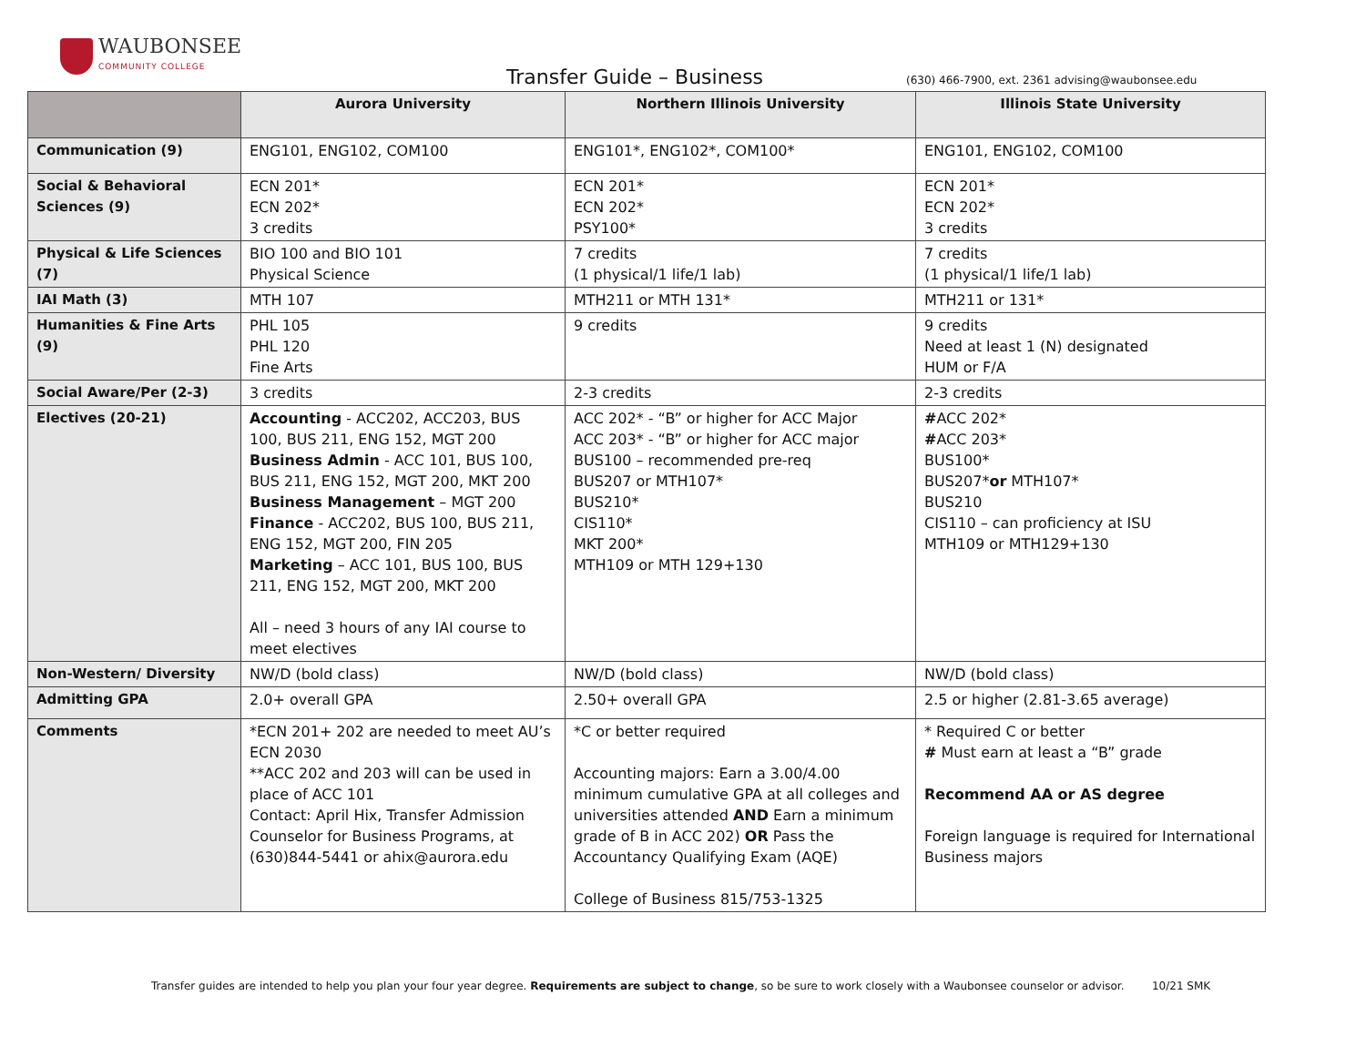WAUBONSEE
COMMUNITY COLLEGE
Transfer Guide – Business
(630) 466-7900, ext. 2361 advising@waubonsee.edu
| | Aurora University | Northern Illinois University | Illinois State University |
| --- | --- | --- | --- |
| Communication (9) | ENG101, ENG102, COM100 | ENG101*, ENG102*, COM100* | ENG101, ENG102, COM100 |
| Social & Behavioral Sciences (9) | ECN 201* ECN 202* 3 credits | ECN 201* ECN 202* PSY100* | ECN 201* ECN 202* 3 credits |
| Physical & Life Sciences (7) | BIO 100 and BIO 101 Physical Science | 7 credits (1 physical/1 life/1 lab) | 7 credits (1 physical/1 life/1 lab) |
| IAI Math (3) | MTH 107 | MTH211 or MTH 131* | MTH211 or 131* |
| Humanities & Fine Arts (9) | PHL 105 PHL 120 Fine Arts | 9 credits | 9 credits Need at least 1 (N) designated HUM or F/A |
| Social Aware/Per (2-3) | 3 credits | 2-3 credits | 2-3 credits |
| Electives (20-21) | Accounting - ACC202, ACC203, BUS 100, BUS 211, ENG 152, MGT 200 Business Admin - ACC 101, BUS 100, BUS 211, ENG 152, MGT 200, MKT 200 Business Management – MGT 200 Finance - ACC202, BUS 100, BUS 211, ENG 152, MGT 200, FIN 205 Marketing – ACC 101, BUS 100, BUS 211, ENG 152, MGT 200, MKT 200 All – need 3 hours of any IAI course to meet electives | ACC 202* - “B” or higher for ACC Major ACC 203* - “B” or higher for ACC major BUS100 – recommended pre-req BUS207 or MTH107* BUS210* CIS110* MKT 200* MTH109 or MTH 129+130 | # ACC 202* # ACC 203* BUS100* BUS207* or MTH107* BUS210 CIS110 – can proficiency at ISU MTH109 or MTH129+130 |
| Non-Western/ Diversity | NW/D (bold class) | NW/D (bold class) | NW/D (bold class) |
| Admitting GPA | 2.0+ overall GPA | 2.50+ overall GPA | 2.5 or higher (2.81-3.65 average) |
| Comments | *ECN 201+ 202 are needed to meet AU’s ECN 2030 **ACC 202 and 203 will can be used in place of ACC 101 Contact: April Hix, Transfer Admission Counselor for Business Programs, at (630)844-5441 or ahix@aurora.edu | *C or better required Accounting majors: Earn a 3.00/4.00 minimum cumulative GPA at all colleges and universities attended AND Earn a minimum grade of B in ACC 202) OR Pass the Accountancy Qualifying Exam (AQE) College of Business 815/753-1325 | * Required C or better # Must earn at least a “B” grade Recommend AA or AS degree Foreign language is required for International Business majors |
Transfer guides are intended to help you plan your four year degree. Requirements are subject to change, so be sure to work closely with a Waubonsee counselor or advisor. 10/21 SMK